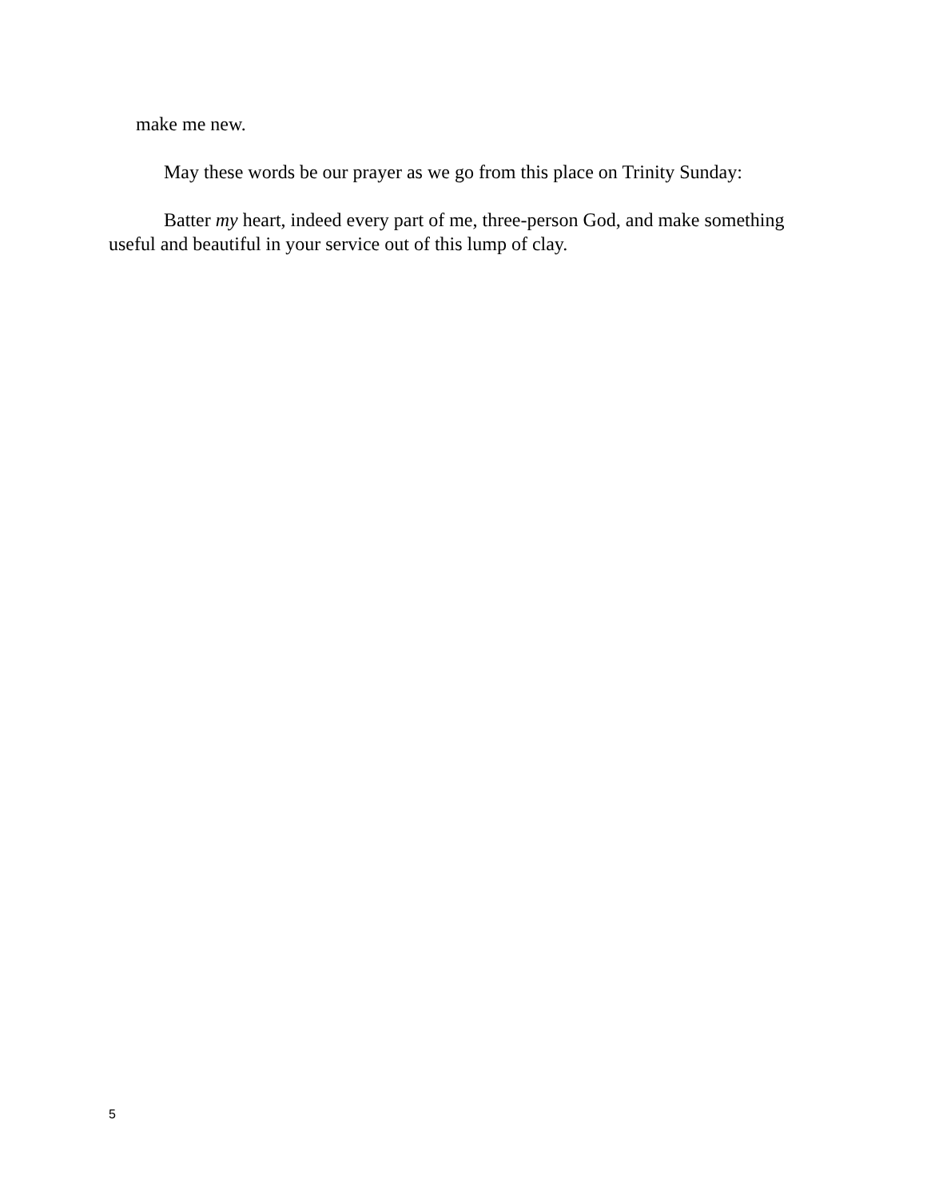make me new.
May these words be our prayer as we go from this place on Trinity Sunday:
Batter my heart, indeed every part of me, three-person God, and make something useful and beautiful in your service out of this lump of clay.
5